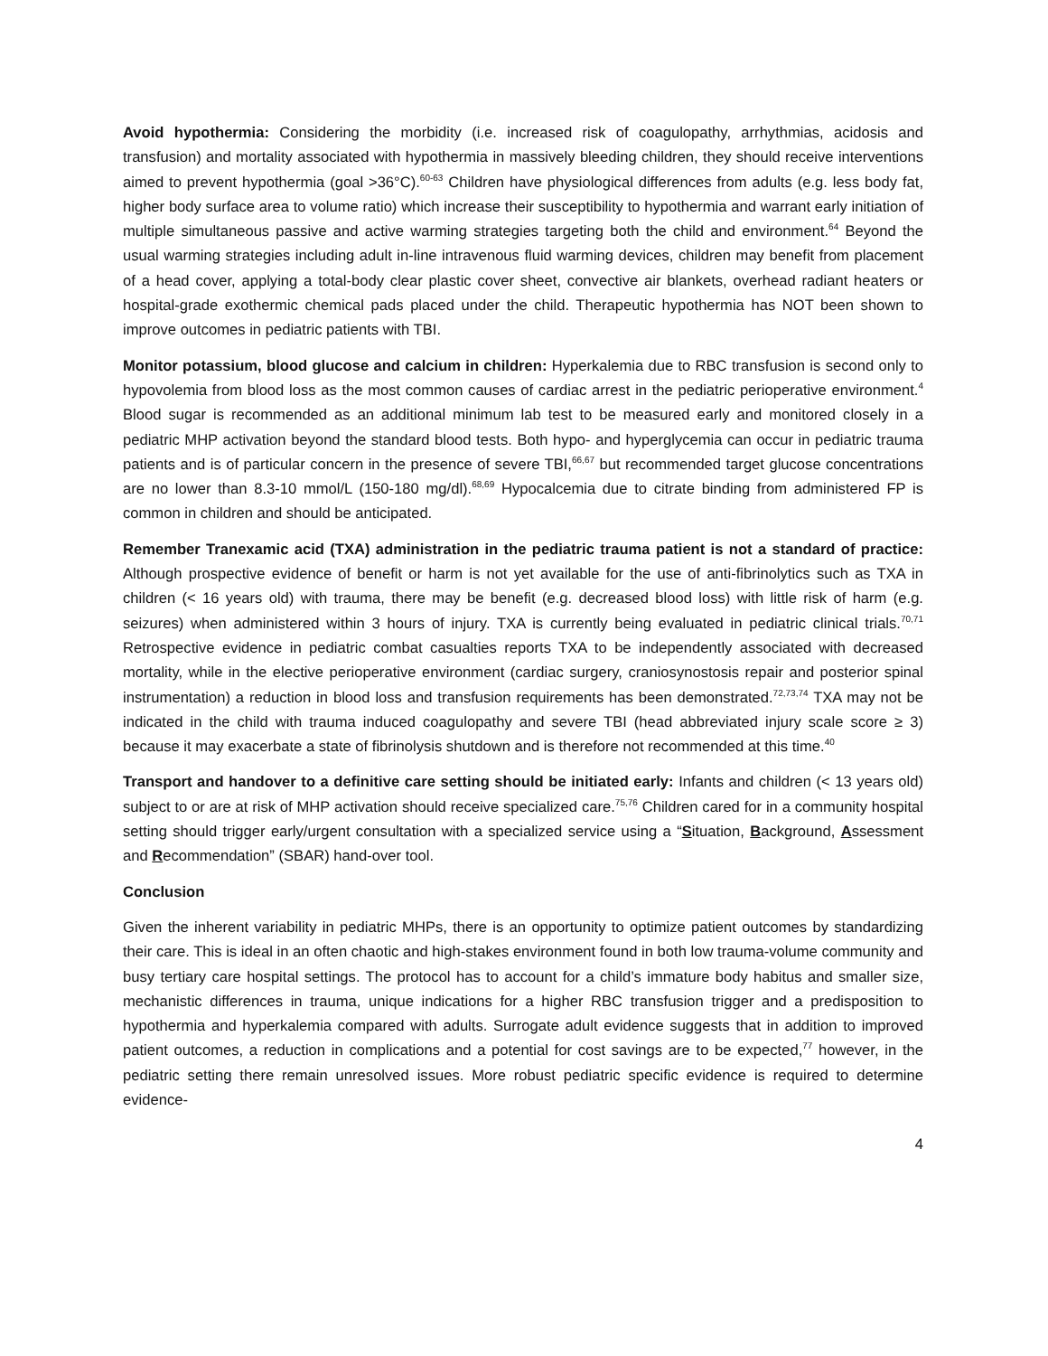Avoid hypothermia: Considering the morbidity (i.e. increased risk of coagulopathy, arrhythmias, acidosis and transfusion) and mortality associated with hypothermia in massively bleeding children, they should receive interventions aimed to prevent hypothermia (goal >36°C).<sup>60-63</sup> Children have physiological differences from adults (e.g. less body fat, higher body surface area to volume ratio) which increase their susceptibility to hypothermia and warrant early initiation of multiple simultaneous passive and active warming strategies targeting both the child and environment.<sup>64</sup> Beyond the usual warming strategies including adult in-line intravenous fluid warming devices, children may benefit from placement of a head cover, applying a total-body clear plastic cover sheet, convective air blankets, overhead radiant heaters or hospital-grade exothermic chemical pads placed under the child. Therapeutic hypothermia has NOT been shown to improve outcomes in pediatric patients with TBI.
Monitor potassium, blood glucose and calcium in children: Hyperkalemia due to RBC transfusion is second only to hypovolemia from blood loss as the most common causes of cardiac arrest in the pediatric perioperative environment.<sup>4</sup> Blood sugar is recommended as an additional minimum lab test to be measured early and monitored closely in a pediatric MHP activation beyond the standard blood tests. Both hypo- and hyperglycemia can occur in pediatric trauma patients and is of particular concern in the presence of severe TBI,<sup>66,67</sup> but recommended target glucose concentrations are no lower than 8.3-10 mmol/L (150-180 mg/dl).<sup>68,69</sup> Hypocalcemia due to citrate binding from administered FP is common in children and should be anticipated.
Remember Tranexamic acid (TXA) administration in the pediatric trauma patient is not a standard of practice: Although prospective evidence of benefit or harm is not yet available for the use of anti-fibrinolytics such as TXA in children (< 16 years old) with trauma, there may be benefit (e.g. decreased blood loss) with little risk of harm (e.g. seizures) when administered within 3 hours of injury. TXA is currently being evaluated in pediatric clinical trials.<sup>70,71</sup> Retrospective evidence in pediatric combat casualties reports TXA to be independently associated with decreased mortality, while in the elective perioperative environment (cardiac surgery, craniosynostosis repair and posterior spinal instrumentation) a reduction in blood loss and transfusion requirements has been demonstrated.<sup>72,73,74</sup> TXA may not be indicated in the child with trauma induced coagulopathy and severe TBI (head abbreviated injury scale score ≥ 3) because it may exacerbate a state of fibrinolysis shutdown and is therefore not recommended at this time.<sup>40</sup>
Transport and handover to a definitive care setting should be initiated early: Infants and children (< 13 years old) subject to or are at risk of MHP activation should receive specialized care.<sup>75,76</sup> Children cared for in a community hospital setting should trigger early/urgent consultation with a specialized service using a “Situation, Background, Assessment and Recommendation” (SBAR) hand-over tool.
Conclusion
Given the inherent variability in pediatric MHPs, there is an opportunity to optimize patient outcomes by standardizing their care. This is ideal in an often chaotic and high-stakes environment found in both low trauma-volume community and busy tertiary care hospital settings. The protocol has to account for a child’s immature body habitus and smaller size, mechanistic differences in trauma, unique indications for a higher RBC transfusion trigger and a predisposition to hypothermia and hyperkalemia compared with adults. Surrogate adult evidence suggests that in addition to improved patient outcomes, a reduction in complications and a potential for cost savings are to be expected,<sup>77</sup> however, in the pediatric setting there remain unresolved issues. More robust pediatric specific evidence is required to determine evidence-
4